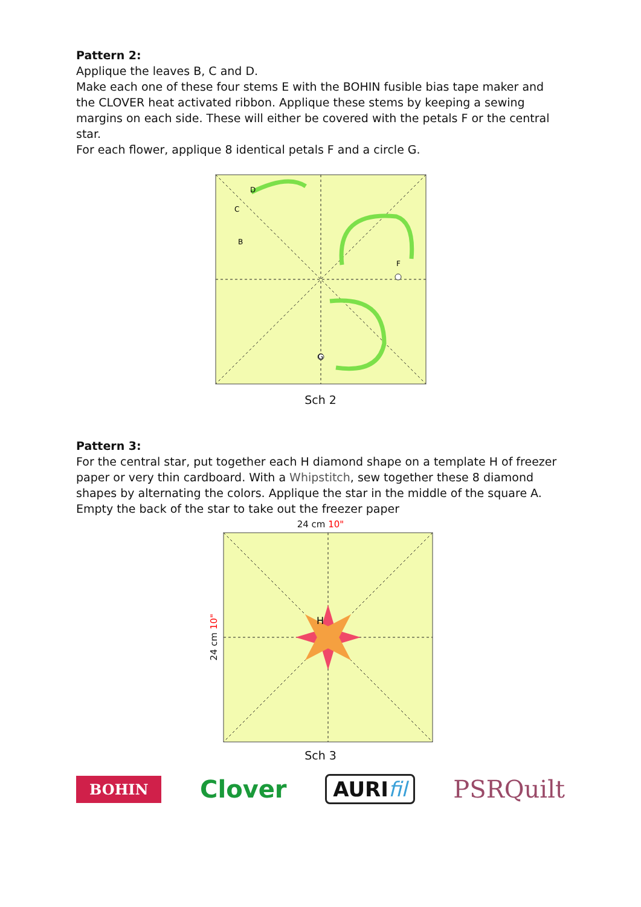Pattern 2:
Applique the leaves B, C and D.
Make each one of these four stems E with the BOHIN fusible bias tape maker and the CLOVER heat activated ribbon. Applique these stems by keeping a sewing margins on each side. These will either be covered with the petals F or the central star.
For each flower, applique 8 identical petals F and a circle G.
D
C
B
F
G
Sch 2
Pattern 3:
For the central star, put together each H diamond shape on a template H of freezer paper or very thin cardboard. With a Whipstitch, sew together these 8 diamond shapes by alternating the colors. Applique the star in the middle of the square A.
Empty the back of the star to take out the freezer paper
24 cm 10"
24 cm 10"
H
Sch 3
BOHIN
Clover
AURIfil
PSRQuilt